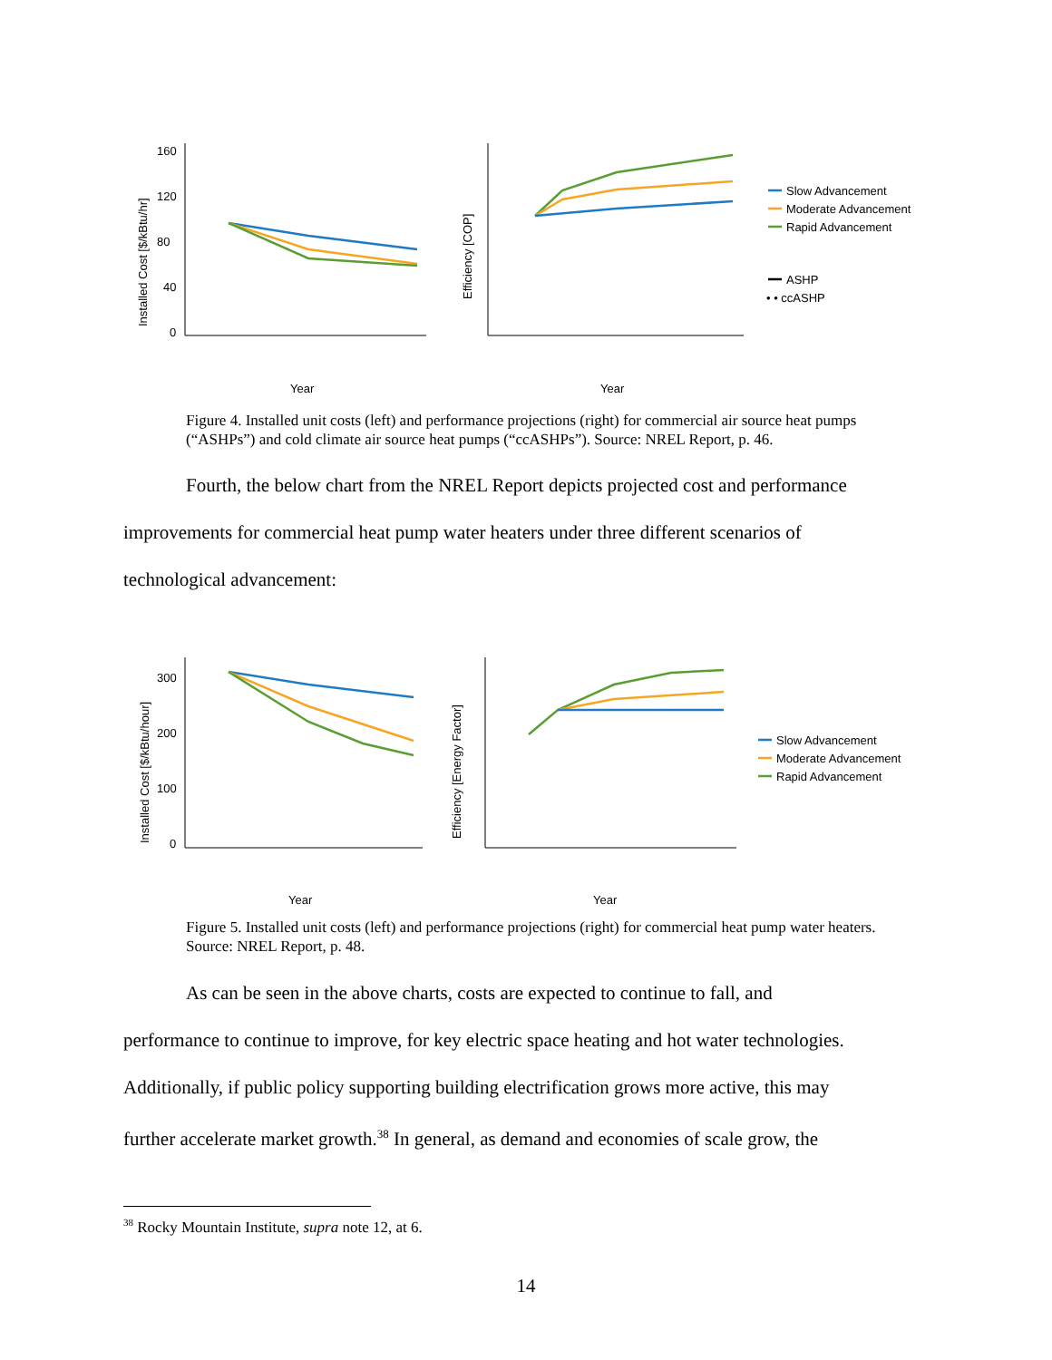Installed Cost [$/kBtu/hr]
160
120
80
40
0
Year
Efficiency [COP]
Year
Slow Advancement
Moderate Advancement
Rapid Advancement
ASHP
• • ccASHP
Figure 4. Installed unit costs (left) and performance projections (right) for commercial air source heat pumps (“ASHPs”) and cold climate air source heat pumps (“ccASHPs”). Source: NREL Report, p. 46.
Fourth, the below chart from the NREL Report depicts projected cost and performance
improvements for commercial heat pump water heaters under three different scenarios of
technological advancement:
Installed Cost [$/kBtu/hour]
300
200
100
0
Year
Efficiency [Energy Factor]
Year
Slow Advancement
Moderate Advancement
Rapid Advancement
Figure 5. Installed unit costs (left) and performance projections (right) for commercial heat pump water heaters. Source: NREL Report, p. 48.
As can be seen in the above charts, costs are expected to continue to fall, and
performance to continue to improve, for key electric space heating and hot water technologies.
Additionally, if public policy supporting building electrification grows more active, this may
further accelerate market growth.<sup>38</sup> In general, as demand and economies of scale grow, the
<sup>38</sup> Rocky Mountain Institute, supra note 12, at 6.
14